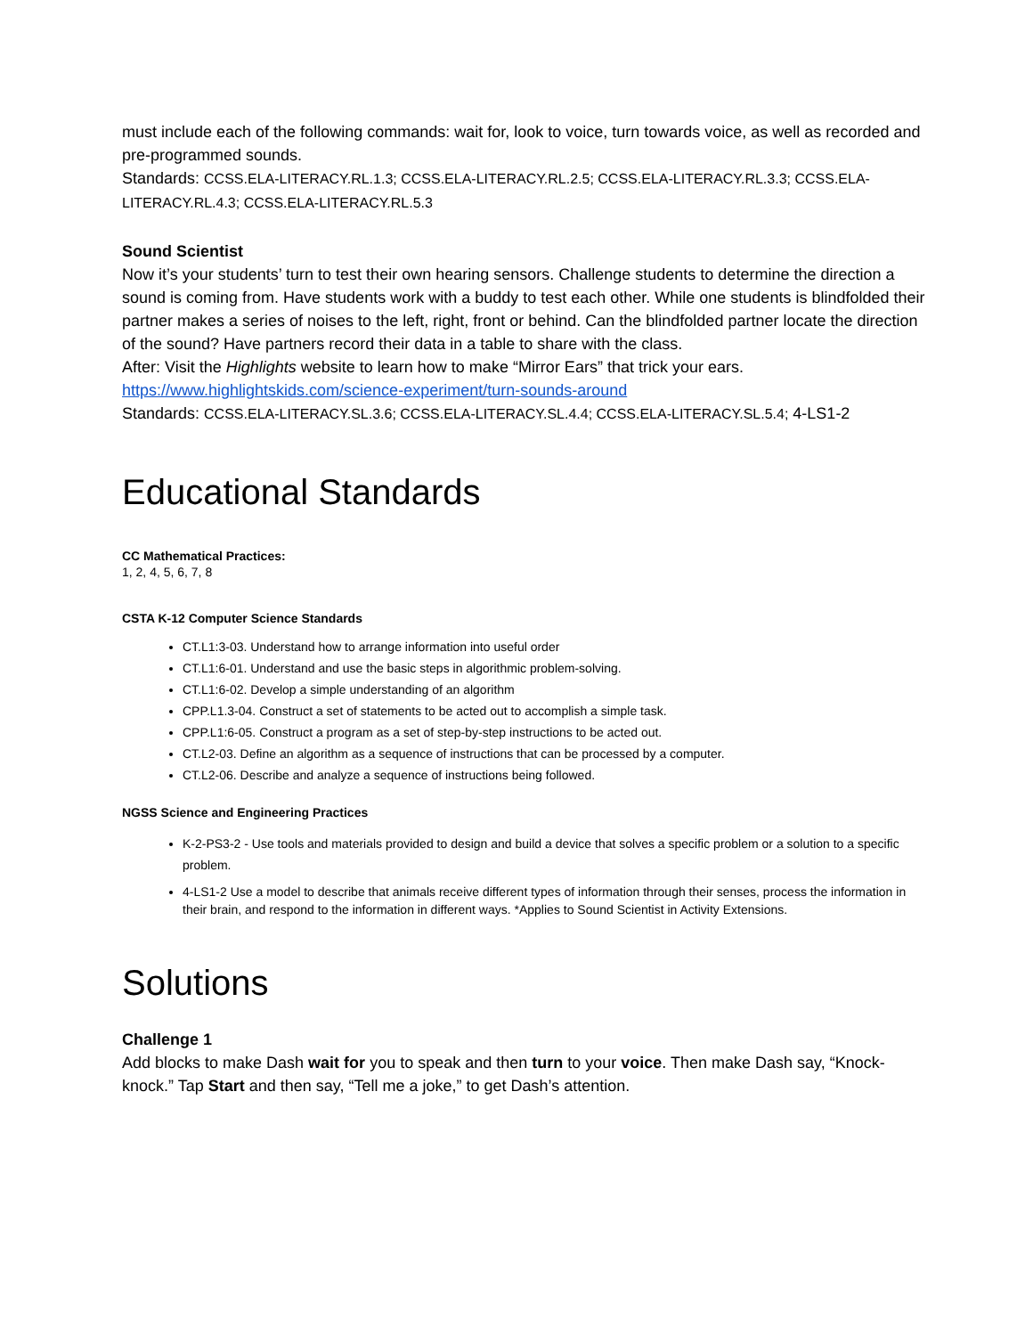must include each of the following commands: wait for, look to voice, turn towards voice, as well as recorded and pre-programmed sounds.
Standards: CCSS.ELA-LITERACY.RL.1.3; CCSS.ELA-LITERACY.RL.2.5; CCSS.ELA-LITERACY.RL.3.3; CCSS.ELA-LITERACY.RL.4.3; CCSS.ELA-LITERACY.RL.5.3
Sound Scientist
Now it’s your students’ turn to test their own hearing sensors. Challenge students to determine the direction a sound is coming from. Have students work with a buddy to test each other. While one students is blindfolded their partner makes a series of noises to the left, right, front or behind. Can the blindfolded partner locate the direction of the sound? Have partners record their data in a table to share with the class.
After: Visit the Highlights website to learn how to make “Mirror Ears” that trick your ears.
https://www.highlightskids.com/science-experiment/turn-sounds-around
Standards: CCSS.ELA-LITERACY.SL.3.6; CCSS.ELA-LITERACY.SL.4.4; CCSS.ELA-LITERACY.SL.5.4; 4-LS1-2
Educational Standards
CC Mathematical Practices:
1, 2, 4, 5, 6, 7, 8
CSTA K-12 Computer Science Standards
CT.L1:3-03. Understand how to arrange information into useful order
CT.L1:6-01. Understand and use the basic steps in algorithmic problem-solving.
CT.L1:6-02. Develop a simple understanding of an algorithm
CPP.L1.3-04. Construct a set of statements to be acted out to accomplish a simple task.
CPP.L1:6-05. Construct a program as a set of step-by-step instructions to be acted out.
CT.L2-03. Define an algorithm as a sequence of instructions that can be processed by a computer.
CT.L2-06. Describe and analyze a sequence of instructions being followed.
NGSS Science and Engineering Practices
K-2-PS3-2 - Use tools and materials provided to design and build a device that solves a specific problem or a solution to a specific problem.
4-LS1-2 Use a model to describe that animals receive different types of information through their senses, process the information in their brain, and respond to the information in different ways. *Applies to Sound Scientist in Activity Extensions.
Solutions
Challenge 1
Add blocks to make Dash wait for you to speak and then turn to your voice. Then make Dash say, “Knock-knock.” Tap Start and then say, “Tell me a joke,” to get Dash’s attention.